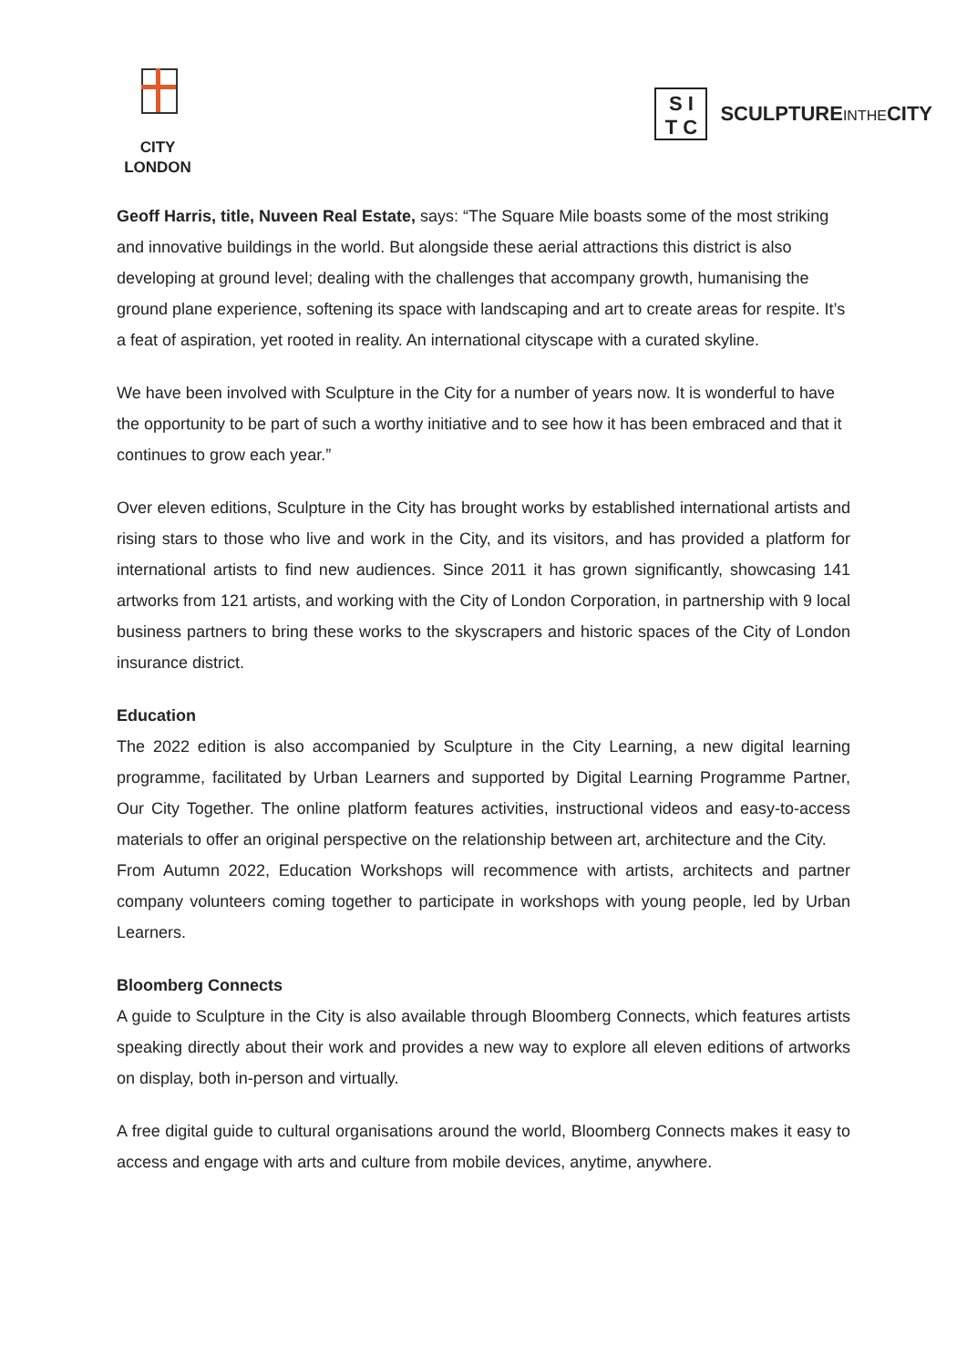CITY
LONDON
S I
T C
SCULPTUREINTHECITY
Geoff Harris, title, Nuveen Real Estate, says: “The Square Mile boasts some of the most striking and innovative buildings in the world. But alongside these aerial attractions this district is also developing at ground level; dealing with the challenges that accompany growth, humanising the ground plane experience, softening its space with landscaping and art to create areas for respite. It’s a feat of aspiration, yet rooted in reality. An international cityscape with a curated skyline.
We have been involved with Sculpture in the City for a number of years now. It is wonderful to have the opportunity to be part of such a worthy initiative and to see how it has been embraced and that it continues to grow each year.”
Over eleven editions, Sculpture in the City has brought works by established international artists and rising stars to those who live and work in the City, and its visitors, and has provided a platform for international artists to find new audiences. Since 2011 it has grown significantly, showcasing 141 artworks from 121 artists, and working with the City of London Corporation, in partnership with 9 local business partners to bring these works to the skyscrapers and historic spaces of the City of London insurance district.
Education
The 2022 edition is also accompanied by Sculpture in the City Learning, a new digital learning programme, facilitated by Urban Learners and supported by Digital Learning Programme Partner, Our City Together. The online platform features activities, instructional videos and easy-to-access materials to offer an original perspective on the relationship between art, architecture and the City.
From Autumn 2022, Education Workshops will recommence with artists, architects and partner company volunteers coming together to participate in workshops with young people, led by Urban Learners.
Bloomberg Connects
A guide to Sculpture in the City is also available through Bloomberg Connects, which features artists speaking directly about their work and provides a new way to explore all eleven editions of artworks on display, both in-person and virtually.
A free digital guide to cultural organisations around the world, Bloomberg Connects makes it easy to access and engage with arts and culture from mobile devices, anytime, anywhere.